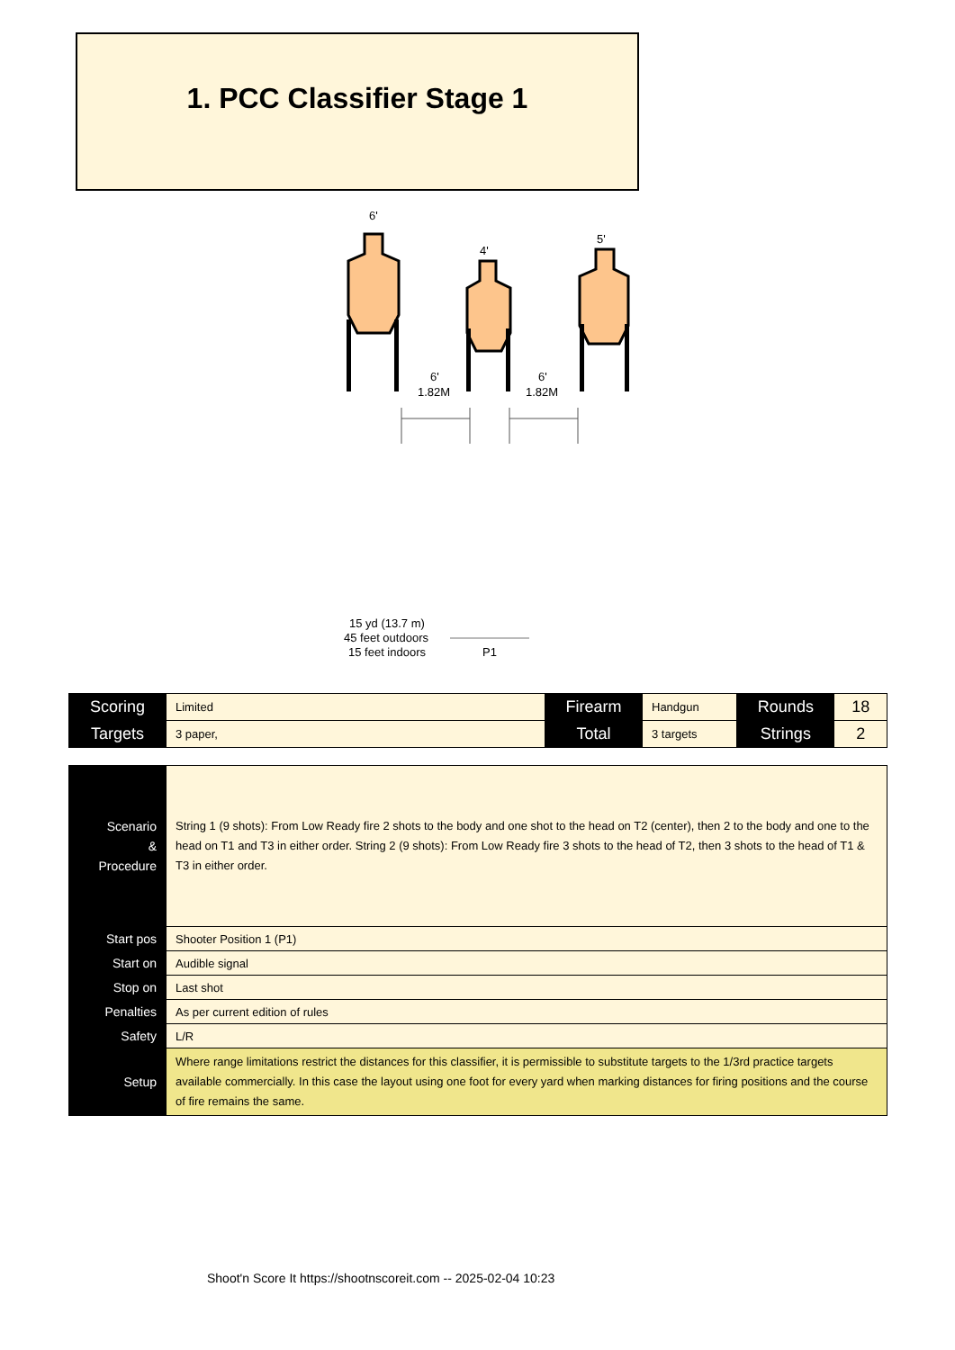1. PCC Classifier Stage 1
6'
4'
5'
6'
1.82M
6'
1.82M
15 yd (13.7 m)
45 feet outdoors
15 feet indoors
P1
| Scoring | Limited | Firearm | Handgun | Rounds | 18 |
| Targets | 3 paper, | Total | 3 targets | Strings | 2 |
| Scenario & Procedure | String 1 (9 shots): From Low Ready fire 2 shots to the body and one shot to the head on T2 (center), then 2 to the body and one to the head on T1 and T3 in either order. String 2 (9 shots): From Low Ready fire 3 shots to the head of T2, then 3 shots to the head of T1 & T3 in either order. |
| Start pos | Shooter Position 1 (P1) |
| Start on | Audible signal |
| Stop on | Last shot |
| Penalties | As per current edition of rules |
| Safety | L/R |
| Setup | Where range limitations restrict the distances for this classifier, it is permissible to substitute targets to the 1/3rd practice targets available commercially. In this case the layout using one foot for every yard when marking distances for firing positions and the course of fire remains the same. |
Shoot'n Score It https://shootnscoreit.com -- 2025-02-04 10:23